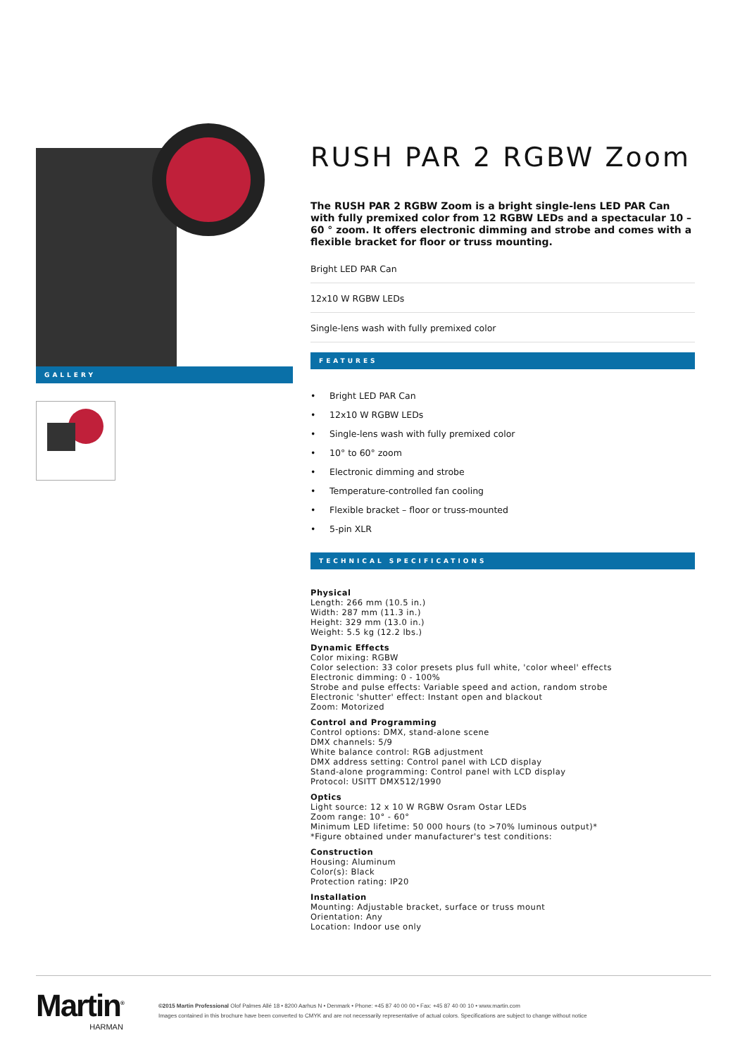GALLERY
RUSH PAR 2 RGBW Zoom
The RUSH PAR 2 RGBW Zoom is a bright single-lens LED PAR Can with fully premixed color from 12 RGBW LEDs and a spectacular 10 – 60 ° zoom. It offers electronic dimming and strobe and comes with a flexible bracket for floor or truss mounting.
Bright LED PAR Can
12x10 W RGBW LEDs
Single-lens wash with fully premixed color
FEATURES
• Bright LED PAR Can
• 12x10 W RGBW LEDs
• Single-lens wash with fully premixed color
• 10° to 60° zoom
• Electronic dimming and strobe
• Temperature-controlled fan cooling
• Flexible bracket – floor or truss-mounted
• 5-pin XLR
TECHNICAL SPECIFICATIONS
Physical
Length: 266 mm (10.5 in.)
Width: 287 mm (11.3 in.)
Height: 329 mm (13.0 in.)
Weight: 5.5 kg (12.2 lbs.)
Dynamic Effects
Color mixing: RGBW
Color selection: 33 color presets plus full white, 'color wheel' effects
Electronic dimming: 0 - 100%
Strobe and pulse effects: Variable speed and action, random strobe
Electronic 'shutter' effect: Instant open and blackout
Zoom: Motorized
Control and Programming
Control options: DMX, stand-alone scene
DMX channels: 5/9
White balance control: RGB adjustment
DMX address setting: Control panel with LCD display
Stand-alone programming: Control panel with LCD display
Protocol: USITT DMX512/1990
Optics
Light source: 12 x 10 W RGBW Osram Ostar LEDs
Zoom range: 10° - 60°
Minimum LED lifetime: 50 000 hours (to >70% luminous output)*
*Figure obtained under manufacturer's test conditions:
Construction
Housing: Aluminum
Color(s): Black
Protection rating: IP20
Installation
Mounting: Adjustable bracket, surface or truss mount
Orientation: Any
Location: Indoor use only
Martin<sup>®</sup>
HARMAN
©2015 Martin Professional Olof Palmes Allé 18 • 8200 Aarhus N • Denmark • Phone: +45 87 40 00 00 • Fax: +45 87 40 00 10 • www.martin.com
Images contained in this brochure have been converted to CMYK and are not necessarily representative of actual colors. Specifications are subject to change without notice